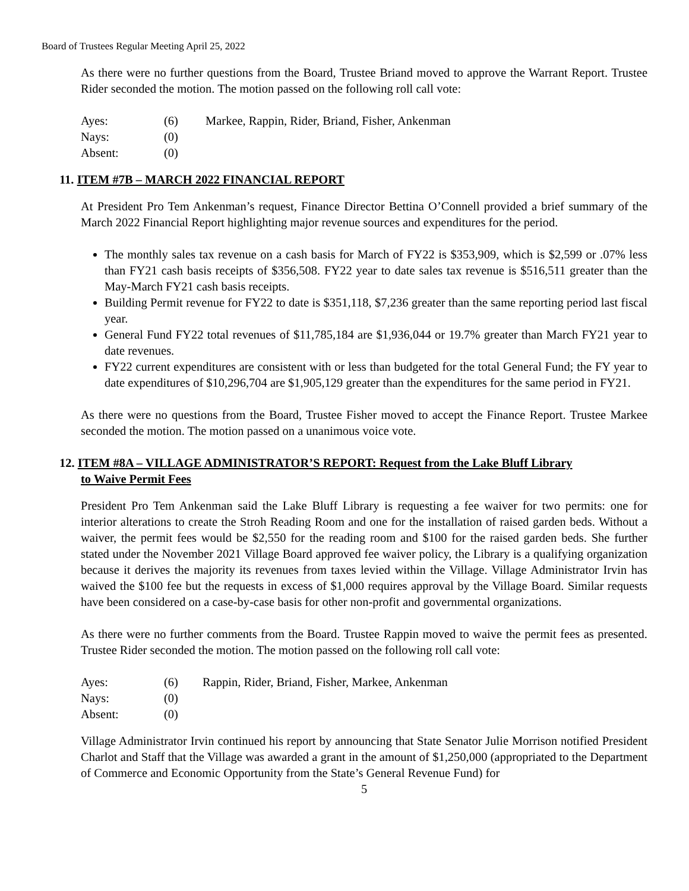Board of Trustees Regular Meeting April 25, 2022
As there were no further questions from the Board, Trustee Briand moved to approve the Warrant Report. Trustee Rider seconded the motion. The motion passed on the following roll call vote:
| Ayes: | (6) | Markee, Rappin, Rider, Briand, Fisher, Ankenman |
| Nays: | (0) | |
| Absent: | (0) | |
11. ITEM #7B – MARCH 2022 FINANCIAL REPORT
At President Pro Tem Ankenman’s request, Finance Director Bettina O’Connell provided a brief summary of the March 2022 Financial Report highlighting major revenue sources and expenditures for the period.
The monthly sales tax revenue on a cash basis for March of FY22 is $353,909, which is $2,599 or .07% less than FY21 cash basis receipts of $356,508. FY22 year to date sales tax revenue is $516,511 greater than the May-March FY21 cash basis receipts.
Building Permit revenue for FY22 to date is $351,118, $7,236 greater than the same reporting period last fiscal year.
General Fund FY22 total revenues of $11,785,184 are $1,936,044 or 19.7% greater than March FY21 year to date revenues.
FY22 current expenditures are consistent with or less than budgeted for the total General Fund; the FY year to date expenditures of $10,296,704 are $1,905,129 greater than the expenditures for the same period in FY21.
As there were no questions from the Board, Trustee Fisher moved to accept the Finance Report. Trustee Markee seconded the motion. The motion passed on a unanimous voice vote.
12. ITEM #8A – VILLAGE ADMINISTRATOR’S REPORT: Request from the Lake Bluff Library
to Waive Permit Fees
President Pro Tem Ankenman said the Lake Bluff Library is requesting a fee waiver for two permits: one for interior alterations to create the Stroh Reading Room and one for the installation of raised garden beds. Without a waiver, the permit fees would be $2,550 for the reading room and $100 for the raised garden beds. She further stated under the November 2021 Village Board approved fee waiver policy, the Library is a qualifying organization because it derives the majority its revenues from taxes levied within the Village. Village Administrator Irvin has waived the $100 fee but the requests in excess of $1,000 requires approval by the Village Board. Similar requests have been considered on a case-by-case basis for other non-profit and governmental organizations.
As there were no further comments from the Board. Trustee Rappin moved to waive the permit fees as presented. Trustee Rider seconded the motion. The motion passed on the following roll call vote:
| Ayes: | (6) | Rappin, Rider, Briand, Fisher, Markee, Ankenman |
| Nays: | (0) | |
| Absent: | (0) | |
Village Administrator Irvin continued his report by announcing that State Senator Julie Morrison notified President Charlot and Staff that the Village was awarded a grant in the amount of $1,250,000 (appropriated to the Department of Commerce and Economic Opportunity from the State’s General Revenue Fund) for
5